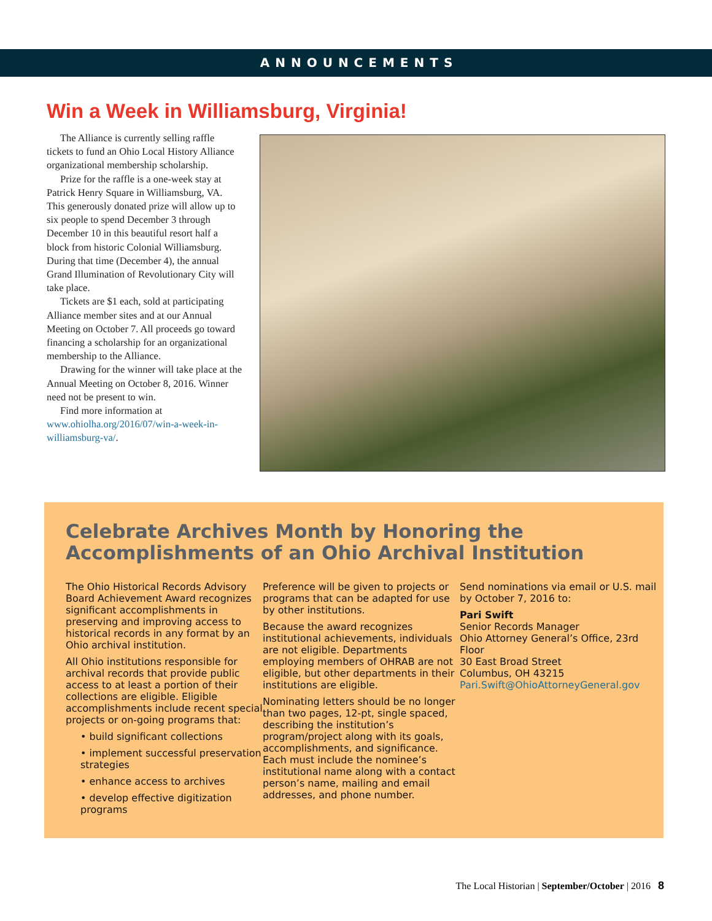ANNOUNCEMENTS
Win a Week in Williamsburg, Virginia!
The Alliance is currently selling raffle tickets to fund an Ohio Local History Alliance organizational membership scholarship.
Prize for the raffle is a one-week stay at Patrick Henry Square in Williamsburg, VA. This generously donated prize will allow up to six people to spend December 3 through December 10 in this beautiful resort half a block from historic Colonial Williamsburg. During that time (December 4), the annual Grand Illumination of Revolutionary City will take place.
Tickets are $1 each, sold at participating Alliance member sites and at our Annual Meeting on October 7. All proceeds go toward financing a scholarship for an organizational membership to the Alliance.
Drawing for the winner will take place at the Annual Meeting on October 8, 2016. Winner need not be present to win.
Find more information at www.ohiolha.org/2016/07/win-a-week-in-williamsburg-va/.
Celebrate Archives Month by Honoring the Accomplishments of an Ohio Archival Institution
The Ohio Historical Records Advisory Board Achievement Award recognizes significant accomplishments in preserving and improving access to historical records in any format by an Ohio archival institution.
All Ohio institutions responsible for archival records that provide public access to at least a portion of their collections are eligible. Eligible accomplishments include recent special projects or on-going programs that:
• build significant collections
• implement successful preservation strategies
• enhance access to archives
• develop effective digitization programs
Preference will be given to projects or programs that can be adapted for use by other institutions.
Because the award recognizes institutional achievements, individuals are not eligible. Departments employing members of OHRAB are not eligible, but other departments in their institutions are eligible.
Nominating letters should be no longer than two pages, 12-pt, single spaced, describing the institution’s program/project along with its goals, accomplishments, and significance. Each must include the nominee’s institutional name along with a contact person’s name, mailing and email addresses, and phone number.
Send nominations via email or U.S. mail by October 7, 2016 to:
Pari Swift
Senior Records Manager
Ohio Attorney General’s Office, 23rd Floor
30 East Broad Street
Columbus, OH 43215
Pari.Swift@OhioAttorneyGeneral.gov
The Local Historian | September/October | 2016 8